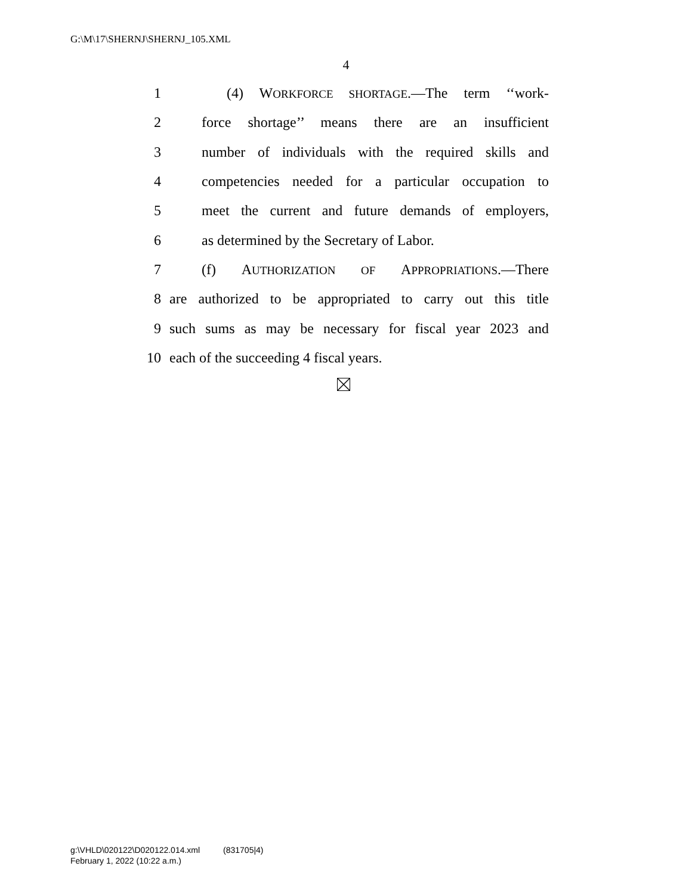G:\M\17\SHERNJ\SHERNJ_105.XML
4
1 (4) WORKFORCE SHORTAGE.—The term ‘‘work-
2 force shortage’’ means there are an insufficient
3 number of individuals with the required skills and
4 competencies needed for a particular occupation to
5 meet the current and future demands of employers,
6 as determined by the Secretary of Labor.
7 (f) AUTHORIZATION OF APPROPRIATIONS.—There
8 are authorized to be appropriated to carry out this title
9 such sums as may be necessary for fiscal year 2023 and
10 each of the succeeding 4 fiscal years.
g:\VHLD\020122\D020122.014.xml (831705|4)
February 1, 2022 (10:22 a.m.)